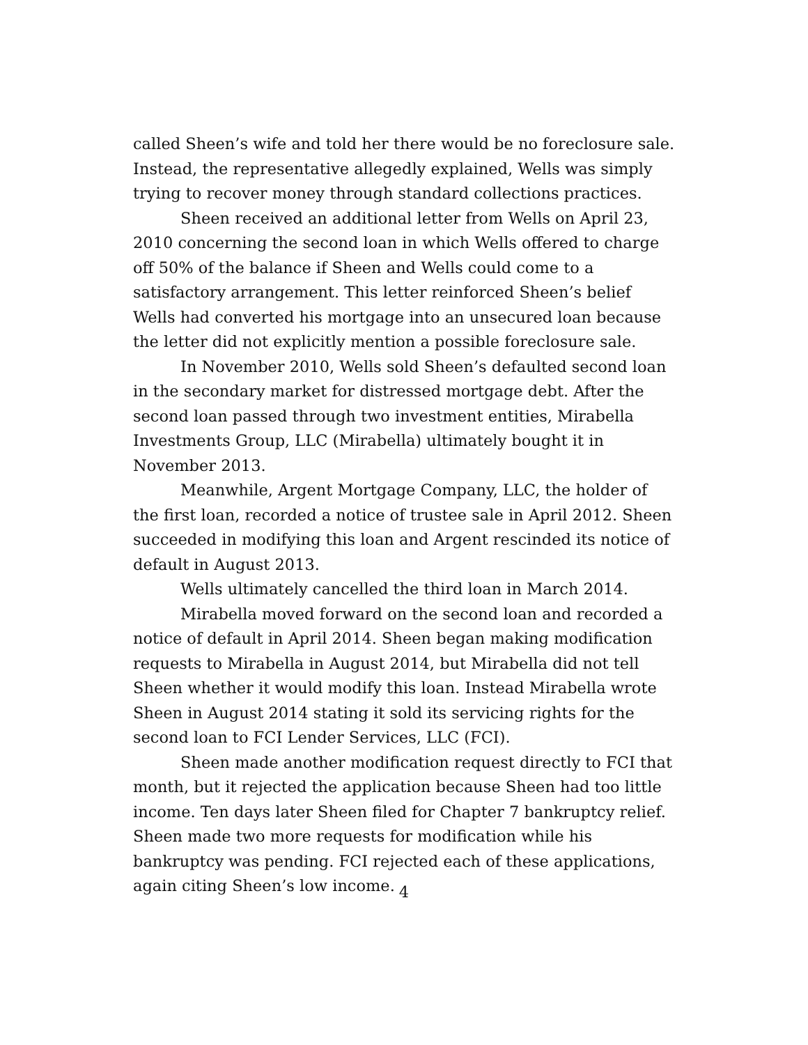called Sheen’s wife and told her there would be no foreclosure sale. Instead, the representative allegedly explained, Wells was simply trying to recover money through standard collections practices.
Sheen received an additional letter from Wells on April 23, 2010 concerning the second loan in which Wells offered to charge off 50% of the balance if Sheen and Wells could come to a satisfactory arrangement. This letter reinforced Sheen’s belief Wells had converted his mortgage into an unsecured loan because the letter did not explicitly mention a possible foreclosure sale.
In November 2010, Wells sold Sheen’s defaulted second loan in the secondary market for distressed mortgage debt. After the second loan passed through two investment entities, Mirabella Investments Group, LLC (Mirabella) ultimately bought it in November 2013.
Meanwhile, Argent Mortgage Company, LLC, the holder of the first loan, recorded a notice of trustee sale in April 2012. Sheen succeeded in modifying this loan and Argent rescinded its notice of default in August 2013.
Wells ultimately cancelled the third loan in March 2014.
Mirabella moved forward on the second loan and recorded a notice of default in April 2014. Sheen began making modification requests to Mirabella in August 2014, but Mirabella did not tell Sheen whether it would modify this loan. Instead Mirabella wrote Sheen in August 2014 stating it sold its servicing rights for the second loan to FCI Lender Services, LLC (FCI).
Sheen made another modification request directly to FCI that month, but it rejected the application because Sheen had too little income. Ten days later Sheen filed for Chapter 7 bankruptcy relief. Sheen made two more requests for modification while his bankruptcy was pending. FCI rejected each of these applications, again citing Sheen’s low income.
4